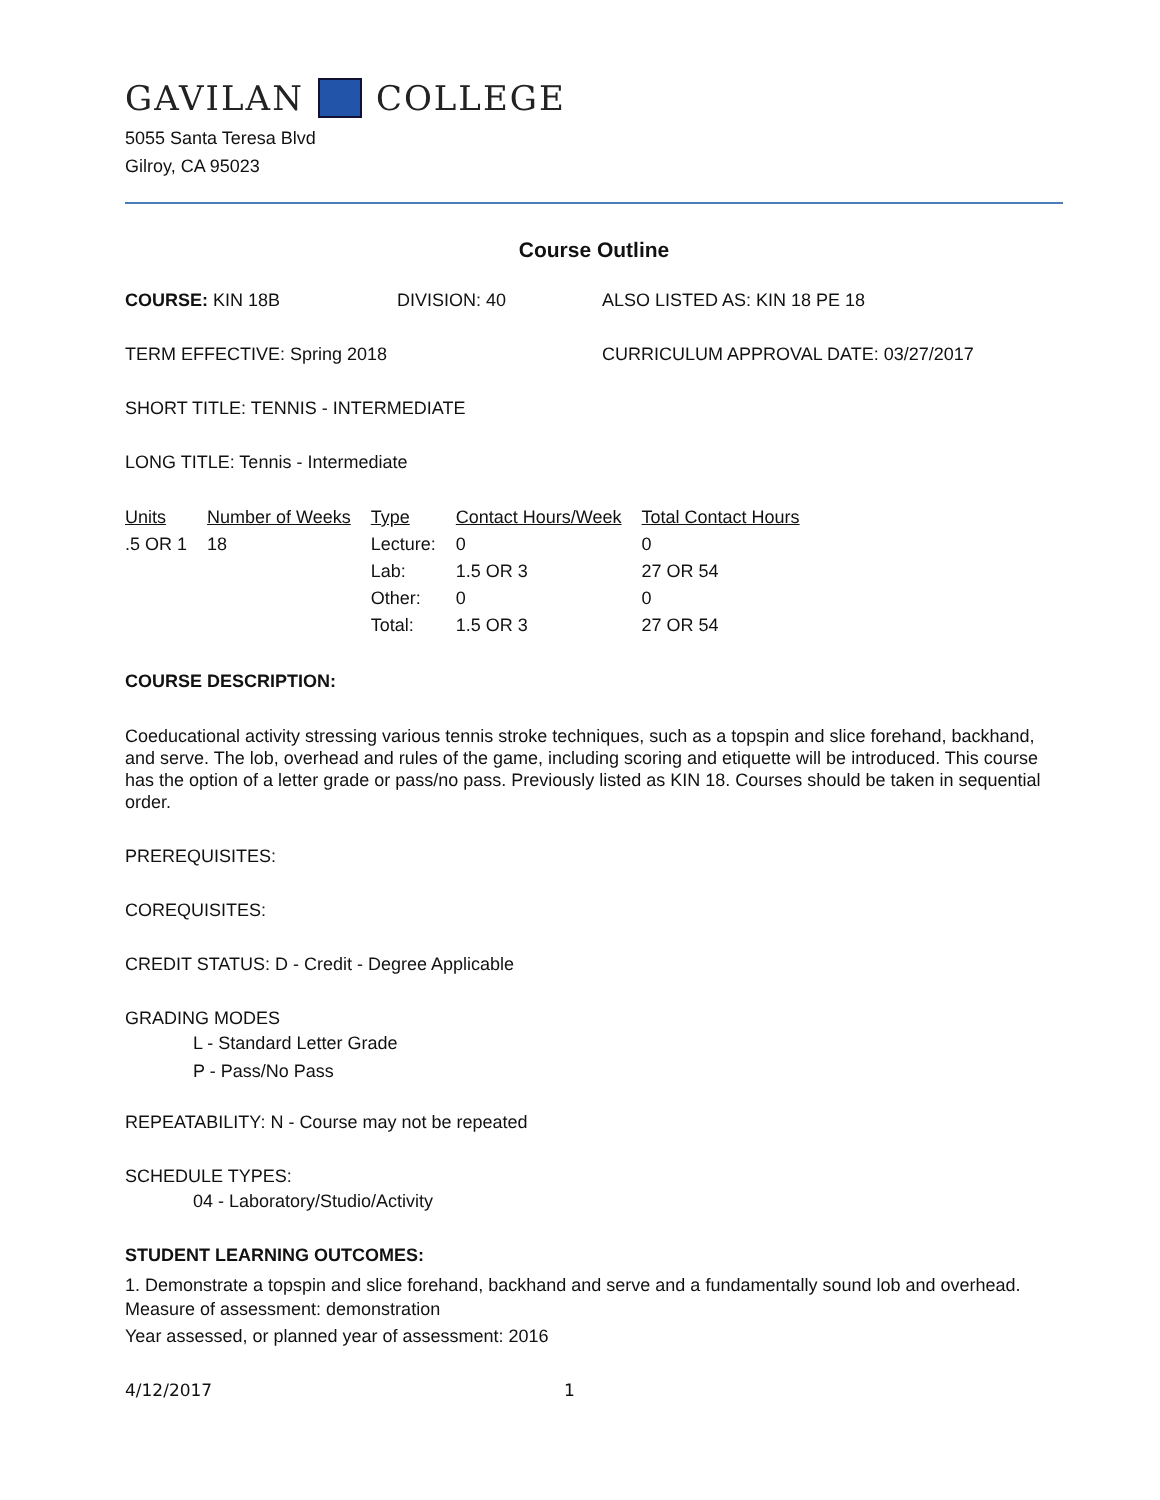GAVILAN COLLEGE
5055 Santa Teresa Blvd
Gilroy, CA 95023
Course Outline
COURSE: KIN 18B DIVISION: 40 ALSO LISTED AS: KIN 18 PE 18
TERM EFFECTIVE: Spring 2018 CURRICULUM APPROVAL DATE: 03/27/2017
SHORT TITLE: TENNIS - INTERMEDIATE
LONG TITLE: Tennis - Intermediate
| Units | Number of Weeks | Type | Contact Hours/Week | Total Contact Hours |
| --- | --- | --- | --- | --- |
| .5 OR 1 | 18 | Lecture: | 0 | 0 |
| | | Lab: | 1.5 OR 3 | 27 OR 54 |
| | | Other: | 0 | 0 |
| | | Total: | 1.5 OR 3 | 27 OR 54 |
COURSE DESCRIPTION:
Coeducational activity stressing various tennis stroke techniques, such as a topspin and slice forehand, backhand, and serve. The lob, overhead and rules of the game, including scoring and etiquette will be introduced. This course has the option of a letter grade or pass/no pass. Previously listed as KIN 18. Courses should be taken in sequential order.
PREREQUISITES:
COREQUISITES:
CREDIT STATUS: D - Credit - Degree Applicable
GRADING MODES
L - Standard Letter Grade
P - Pass/No Pass
REPEATABILITY: N - Course may not be repeated
SCHEDULE TYPES:
04 - Laboratory/Studio/Activity
STUDENT LEARNING OUTCOMES:
1. Demonstrate a topspin and slice forehand, backhand and serve and a fundamentally sound lob and overhead.
Measure of assessment: demonstration
Year assessed, or planned year of assessment: 2016
4/12/2017 1